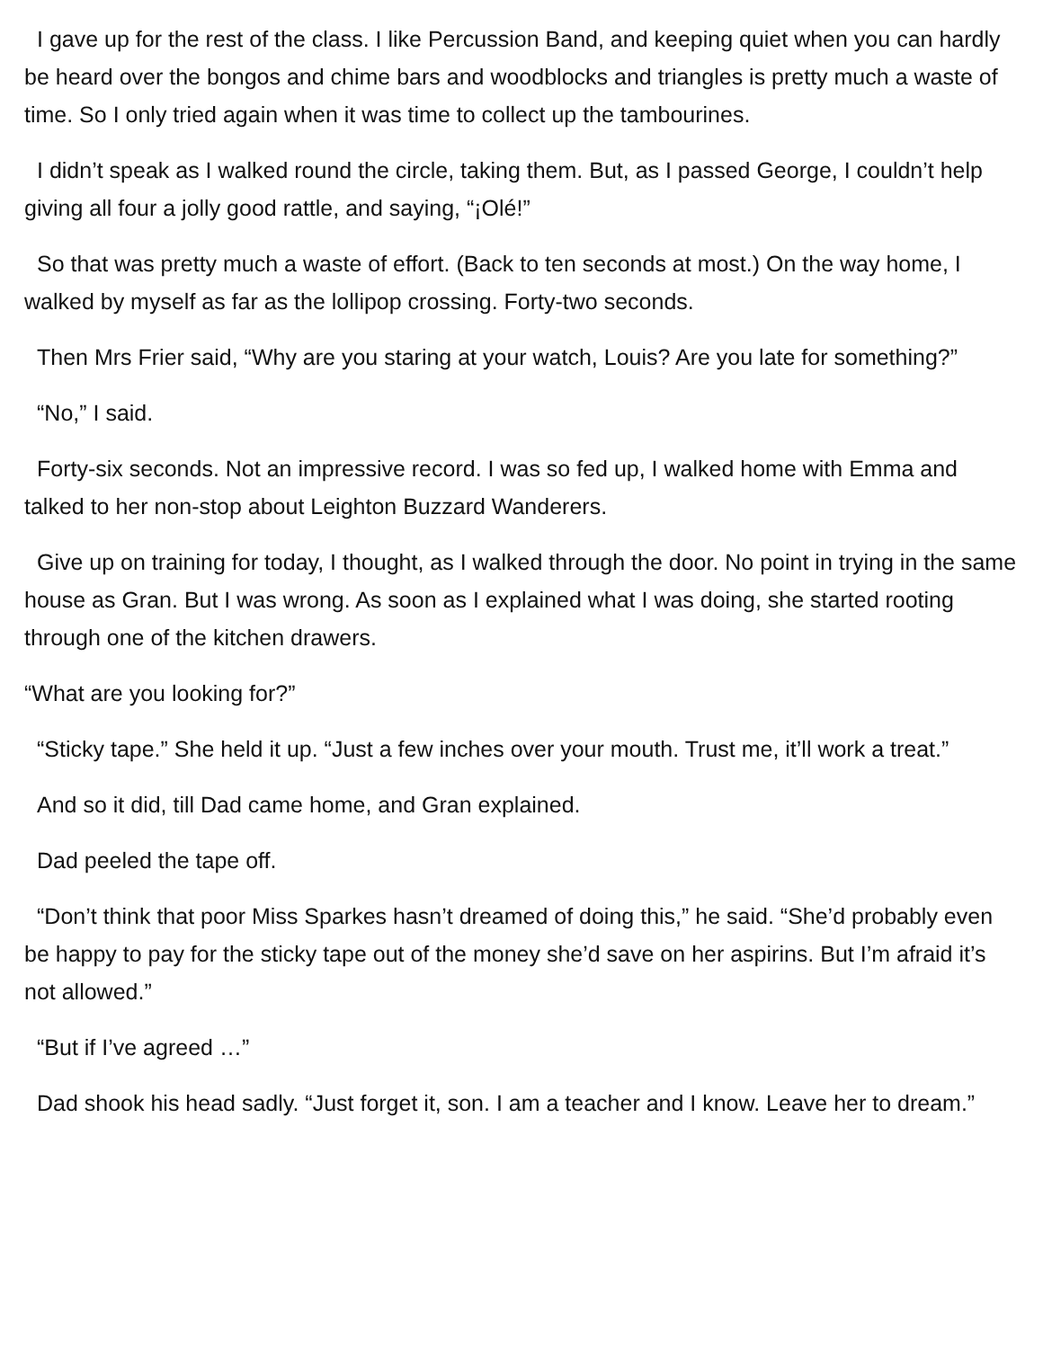I gave up for the rest of the class. I like Percussion Band, and keeping quiet when you can hardly be heard over the bongos and chime bars and woodblocks and triangles is pretty much a waste of time. So I only tried again when it was time to collect up the tambourines.
I didn’t speak as I walked round the circle, taking them. But, as I passed George, I couldn’t help giving all four a jolly good rattle, and saying, “¡Olé!”
So that was pretty much a waste of effort. (Back to ten seconds at most.) On the way home, I walked by myself as far as the lollipop crossing. Forty-two seconds.
Then Mrs Frier said, “Why are you staring at your watch, Louis? Are you late for something?”
“No,” I said.
Forty-six seconds. Not an impressive record. I was so fed up, I walked home with Emma and talked to her non-stop about Leighton Buzzard Wanderers.
Give up on training for today, I thought, as I walked through the door. No point in trying in the same house as Gran. But I was wrong. As soon as I explained what I was doing, she started rooting through one of the kitchen drawers.
“What are you looking for?”
“Sticky tape.” She held it up. “Just a few inches over your mouth. Trust me, it’ll work a treat.”
And so it did, till Dad came home, and Gran explained.
Dad peeled the tape off.
“Don’t think that poor Miss Sparkes hasn’t dreamed of doing this,” he said. “She’d probably even be happy to pay for the sticky tape out of the money she’d save on her aspirins. But I’m afraid it’s not allowed.”
“But if I’ve agreed …”
Dad shook his head sadly. “Just forget it, son. I am a teacher and I know. Leave her to dream.”